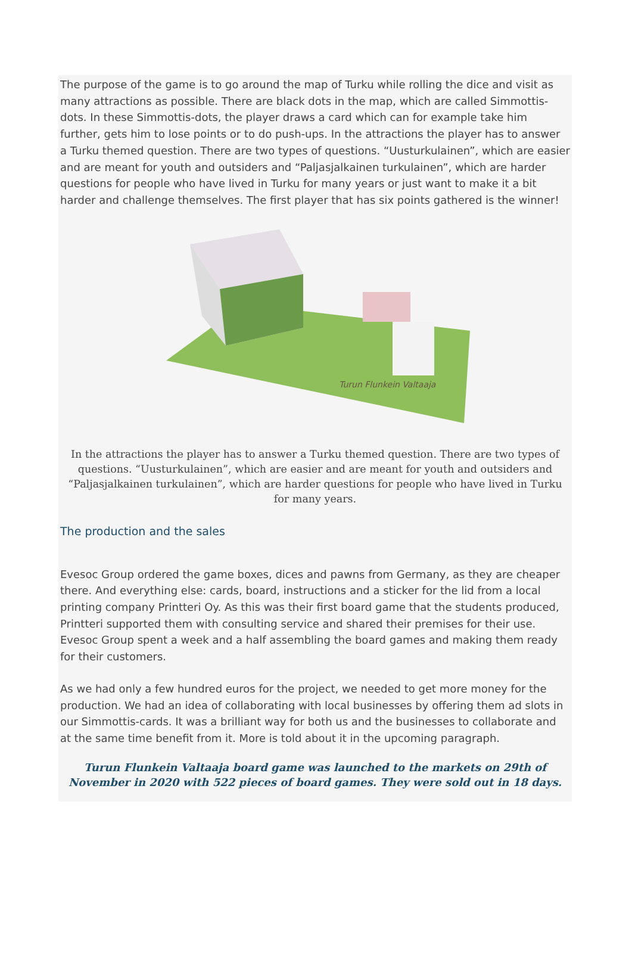The purpose of the game is to go around the map of Turku while rolling the dice and visit as many attractions as possible. There are black dots in the map, which are called Simmottis-dots. In these Simmottis-dots, the player draws a card which can for example take him further, gets him to lose points or to do push-ups. In the attractions the player has to answer a Turku themed question. There are two types of questions. “Uusturkulainen”, which are easier and are meant for youth and outsiders and “Paljasjalkainen turkulainen”, which are harder questions for people who have lived in Turku for many years or just want to make it a bit harder and challenge themselves. The first player that has six points gathered is the winner!
Turun Flunkein Valtaaja
In the attractions the player has to answer a Turku themed question. There are two types of questions. “Uusturkulainen”, which are easier and are meant for youth and outsiders and “Paljasjalkainen turkulainen”, which are harder questions for people who have lived in Turku for many years.
The production and the sales
Evesoc Group ordered the game boxes, dices and pawns from Germany, as they are cheaper there. And everything else: cards, board, instructions and a sticker for the lid from a local printing company Printteri Oy. As this was their first board game that the students produced, Printteri supported them with consulting service and shared their premises for their use. Evesoc Group spent a week and a half assembling the board games and making them ready for their customers.
As we had only a few hundred euros for the project, we needed to get more money for the production. We had an idea of collaborating with local businesses by offering them ad slots in our Simmottis-cards. It was a brilliant way for both us and the businesses to collaborate and at the same time benefit from it. More is told about it in the upcoming paragraph.
Turun Flunkein Valtaaja board game was launched to the markets on 29th of November in 2020 with 522 pieces of board games. They were sold out in 18 days.